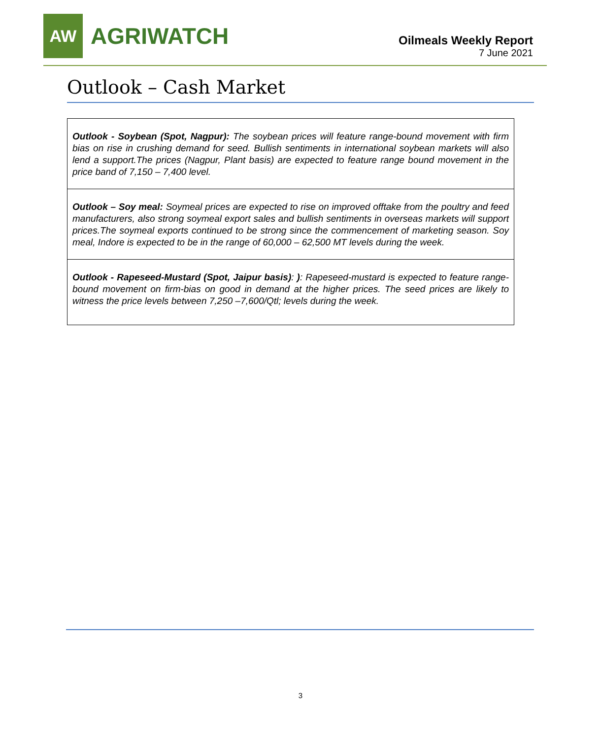AW
AGRIWATCH
Oilmeals Weekly Report
7 June 2021
Outlook – Cash Market
Outlook - Soybean (Spot, Nagpur): The soybean prices will feature range-bound movement with firm bias on rise in crushing demand for seed. Bullish sentiments in international soybean markets will also lend a support.The prices (Nagpur, Plant basis) are expected to feature range bound movement in the price band of 7,150 – 7,400 level.
Outlook – Soy meal: Soymeal prices are expected to rise on improved offtake from the poultry and feed manufacturers, also strong soymeal export sales and bullish sentiments in overseas markets will support prices.The soymeal exports continued to be strong since the commencement of marketing season. Soy meal, Indore is expected to be in the range of 60,000 – 62,500 MT levels during the week.
Outlook - Rapeseed-Mustard (Spot, Jaipur basis): ): Rapeseed-mustard is expected to feature range-bound movement on firm-bias on good in demand at the higher prices. The seed prices are likely to witness the price levels between 7,250 –7,600/Qtl; levels during the week.
3